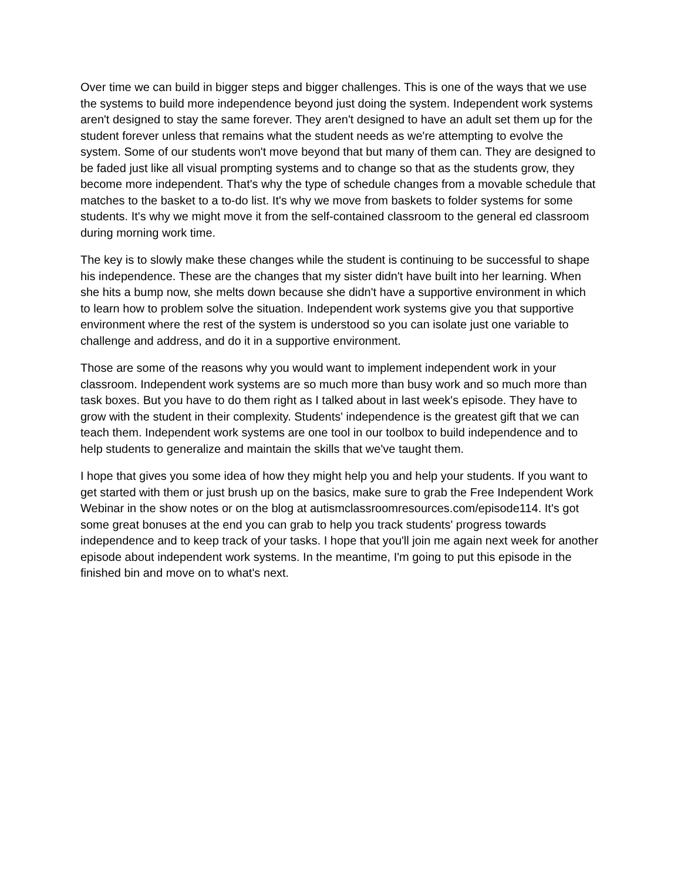Over time we can build in bigger steps and bigger challenges. This is one of the ways that we use the systems to build more independence beyond just doing the system. Independent work systems aren't designed to stay the same forever. They aren't designed to have an adult set them up for the student forever unless that remains what the student needs as we're attempting to evolve the system. Some of our students won't move beyond that but many of them can. They are designed to be faded just like all visual prompting systems and to change so that as the students grow, they become more independent. That's why the type of schedule changes from a movable schedule that matches to the basket to a to-do list. It's why we move from baskets to folder systems for some students. It's why we might move it from the self-contained classroom to the general ed classroom during morning work time.
The key is to slowly make these changes while the student is continuing to be successful to shape his independence. These are the changes that my sister didn't have built into her learning. When she hits a bump now, she melts down because she didn't have a supportive environment in which to learn how to problem solve the situation. Independent work systems give you that supportive environment where the rest of the system is understood so you can isolate just one variable to challenge and address, and do it in a supportive environment.
Those are some of the reasons why you would want to implement independent work in your classroom. Independent work systems are so much more than busy work and so much more than task boxes. But you have to do them right as I talked about in last week's episode. They have to grow with the student in their complexity. Students' independence is the greatest gift that we can teach them. Independent work systems are one tool in our toolbox to build independence and to help students to generalize and maintain the skills that we've taught them.
I hope that gives you some idea of how they might help you and help your students. If you want to get started with them or just brush up on the basics, make sure to grab the Free Independent Work Webinar in the show notes or on the blog at autismclassroomresources.com/episode114. It's got some great bonuses at the end you can grab to help you track students' progress towards independence and to keep track of your tasks. I hope that you'll join me again next week for another episode about independent work systems. In the meantime, I'm going to put this episode in the finished bin and move on to what's next.